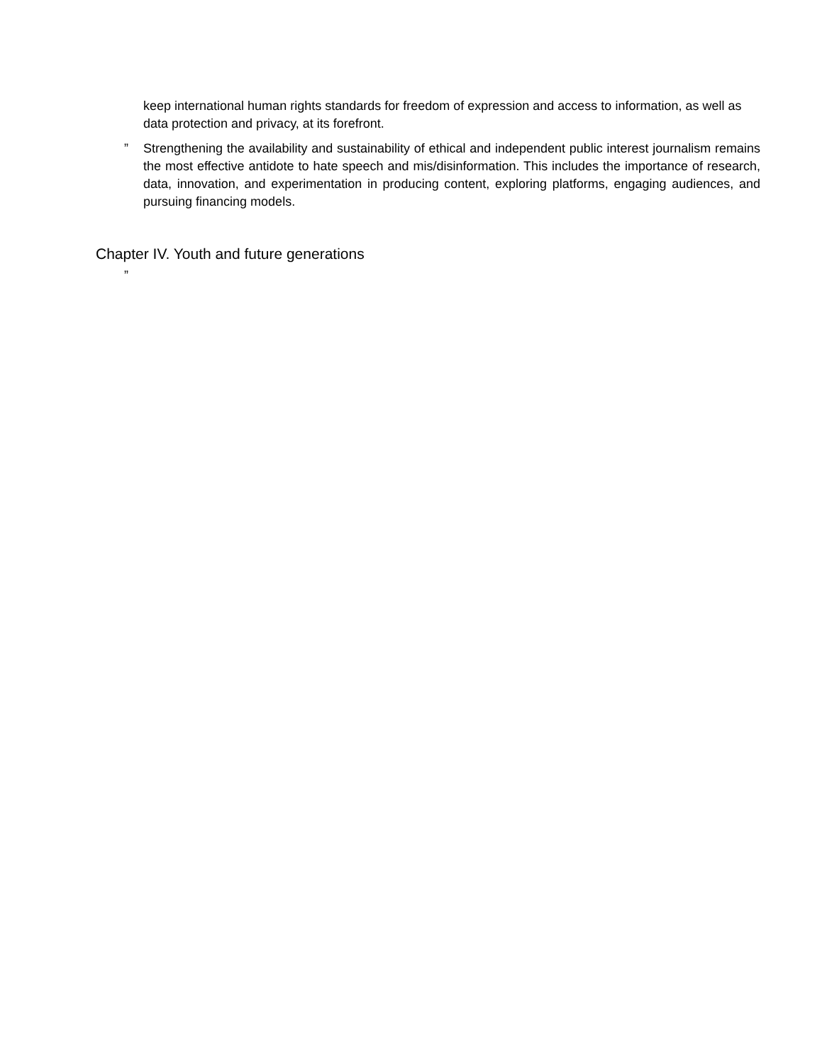keep international human rights standards for freedom of expression and access to information, as well as data protection and privacy, at its forefront.
” Strengthening the availability and sustainability of ethical and independent public interest journalism remains the most effective antidote to hate speech and mis/disinformation. This includes the importance of research, data, innovation, and experimentation in producing content, exploring platforms, engaging audiences, and pursuing financing models.
Chapter IV. Youth and future generations
”